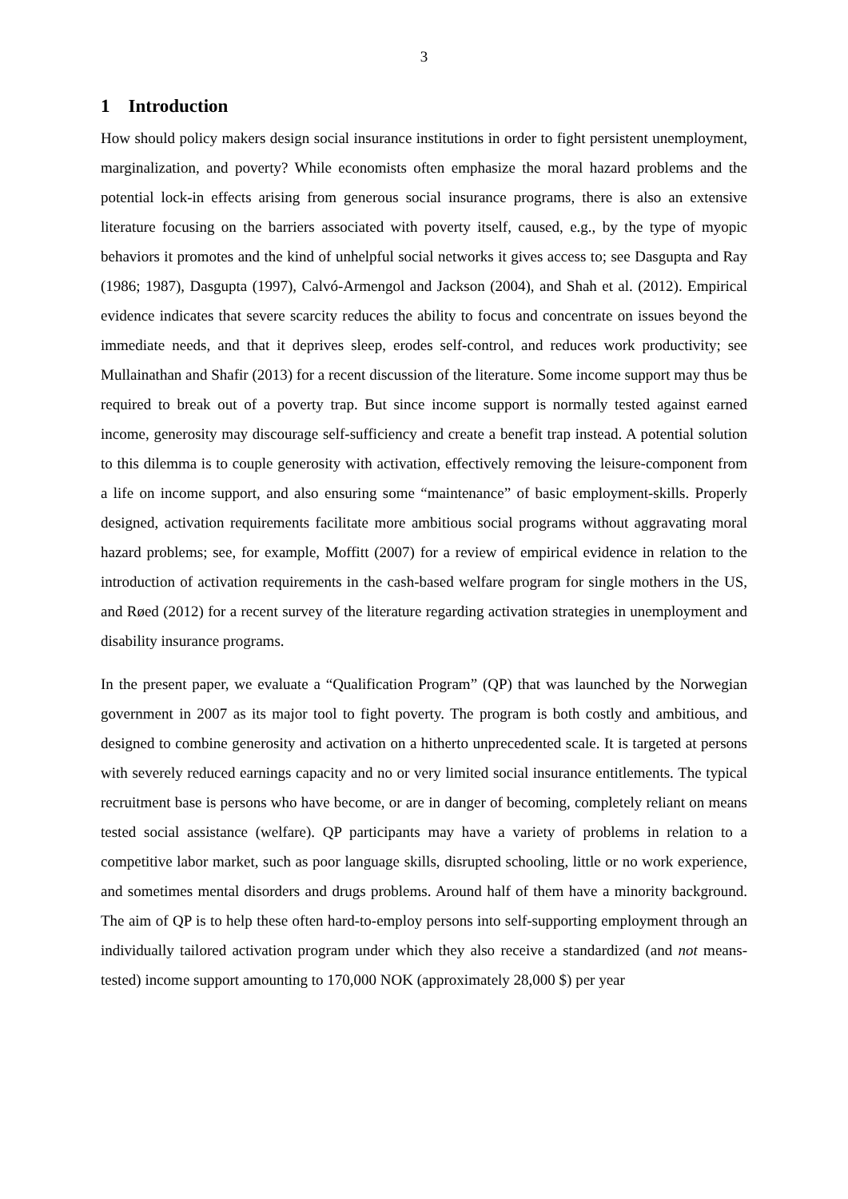3
1 Introduction
How should policy makers design social insurance institutions in order to fight persistent unemployment, marginalization, and poverty? While economists often emphasize the moral hazard problems and the potential lock-in effects arising from generous social insurance programs, there is also an extensive literature focusing on the barriers associated with poverty itself, caused, e.g., by the type of myopic behaviors it promotes and the kind of unhelpful social networks it gives access to; see Dasgupta and Ray (1986; 1987), Dasgupta (1997), Calvó-Armengol and Jackson (2004), and Shah et al. (2012). Empirical evidence indicates that severe scarcity reduces the ability to focus and concentrate on issues beyond the immediate needs, and that it deprives sleep, erodes self-control, and reduces work productivity; see Mullainathan and Shafir (2013) for a recent discussion of the literature. Some income support may thus be required to break out of a poverty trap. But since income support is normally tested against earned income, generosity may discourage self-sufficiency and create a benefit trap instead. A potential solution to this dilemma is to couple generosity with activation, effectively removing the leisure-component from a life on income support, and also ensuring some “maintenance” of basic employment-skills. Properly designed, activation requirements facilitate more ambitious social programs without aggravating moral hazard problems; see, for example, Moffitt (2007) for a review of empirical evidence in relation to the introduction of activation requirements in the cash-based welfare program for single mothers in the US, and Røed (2012) for a recent survey of the literature regarding activation strategies in unemployment and disability insurance programs.
In the present paper, we evaluate a “Qualification Program” (QP) that was launched by the Norwegian government in 2007 as its major tool to fight poverty. The program is both costly and ambitious, and designed to combine generosity and activation on a hitherto unprecedented scale. It is targeted at persons with severely reduced earnings capacity and no or very limited social insurance entitlements. The typical recruitment base is persons who have become, or are in danger of becoming, completely reliant on means tested social assistance (welfare). QP participants may have a variety of problems in relation to a competitive labor market, such as poor language skills, disrupted schooling, little or no work experience, and sometimes mental disorders and drugs problems. Around half of them have a minority background. The aim of QP is to help these often hard-to-employ persons into self-supporting employment through an individually tailored activation program under which they also receive a standardized (and not means-tested) income support amounting to 170,000 NOK (approximately 28,000 $) per year